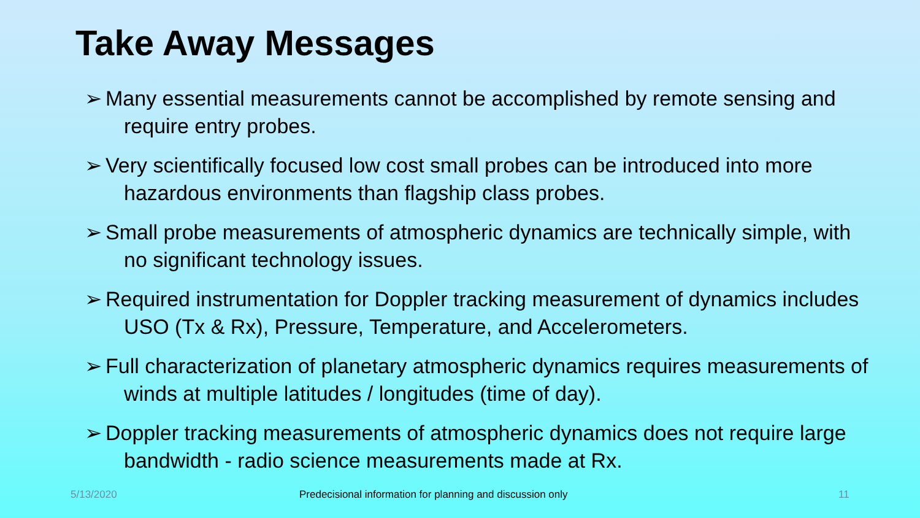Take Away Messages
➢ Many essential measurements cannot be accomplished by remote sensing and require entry probes.
➢ Very scientifically focused low cost small probes can be introduced into more hazardous environments than flagship class probes.
➢ Small probe measurements of atmospheric dynamics are technically simple, with no significant technology issues.
➢ Required instrumentation for Doppler tracking measurement of dynamics includes USO (Tx & Rx), Pressure, Temperature, and Accelerometers.
➢ Full characterization of planetary atmospheric dynamics requires measurements of winds at multiple latitudes / longitudes (time of day).
➢ Doppler tracking measurements of atmospheric dynamics does not require large bandwidth - radio science measurements made at Rx.
5/13/2020
Predecisional information for planning and discussion only
11